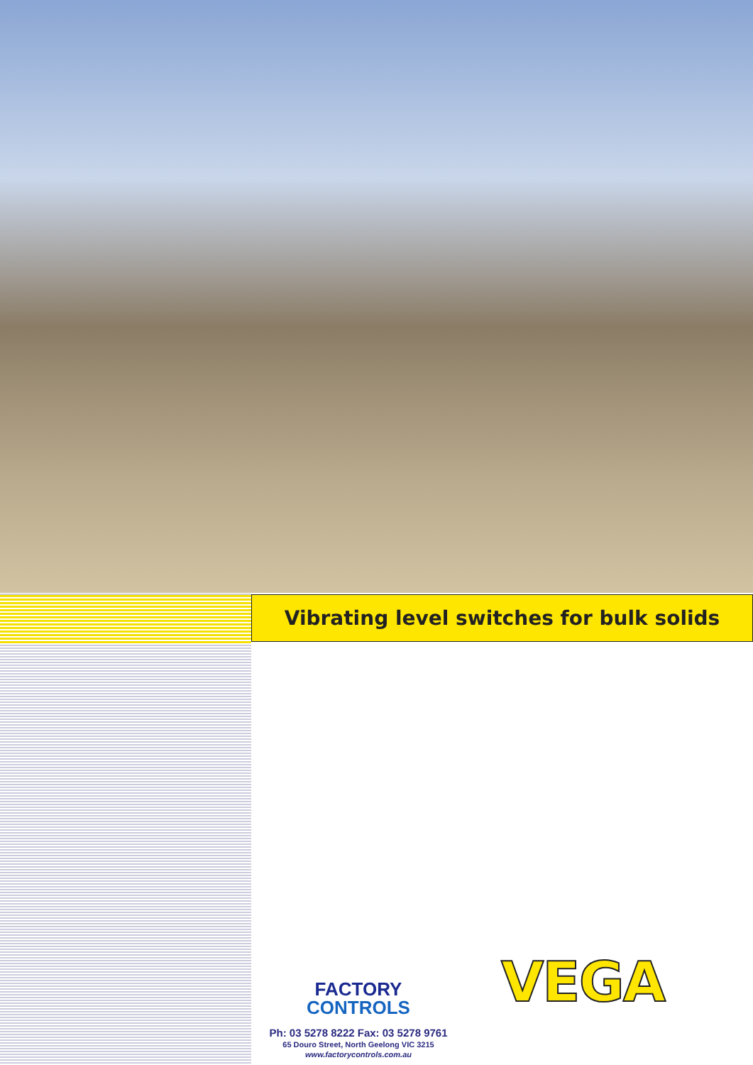Vibrating level switches for bulk solids
VEGA
FACTORY
CONTROLS
Ph: 03 5278 8222 Fax: 03 5278 9761
65 Douro Street, North Geelong VIC 3215
www.factorycontrols.com.au